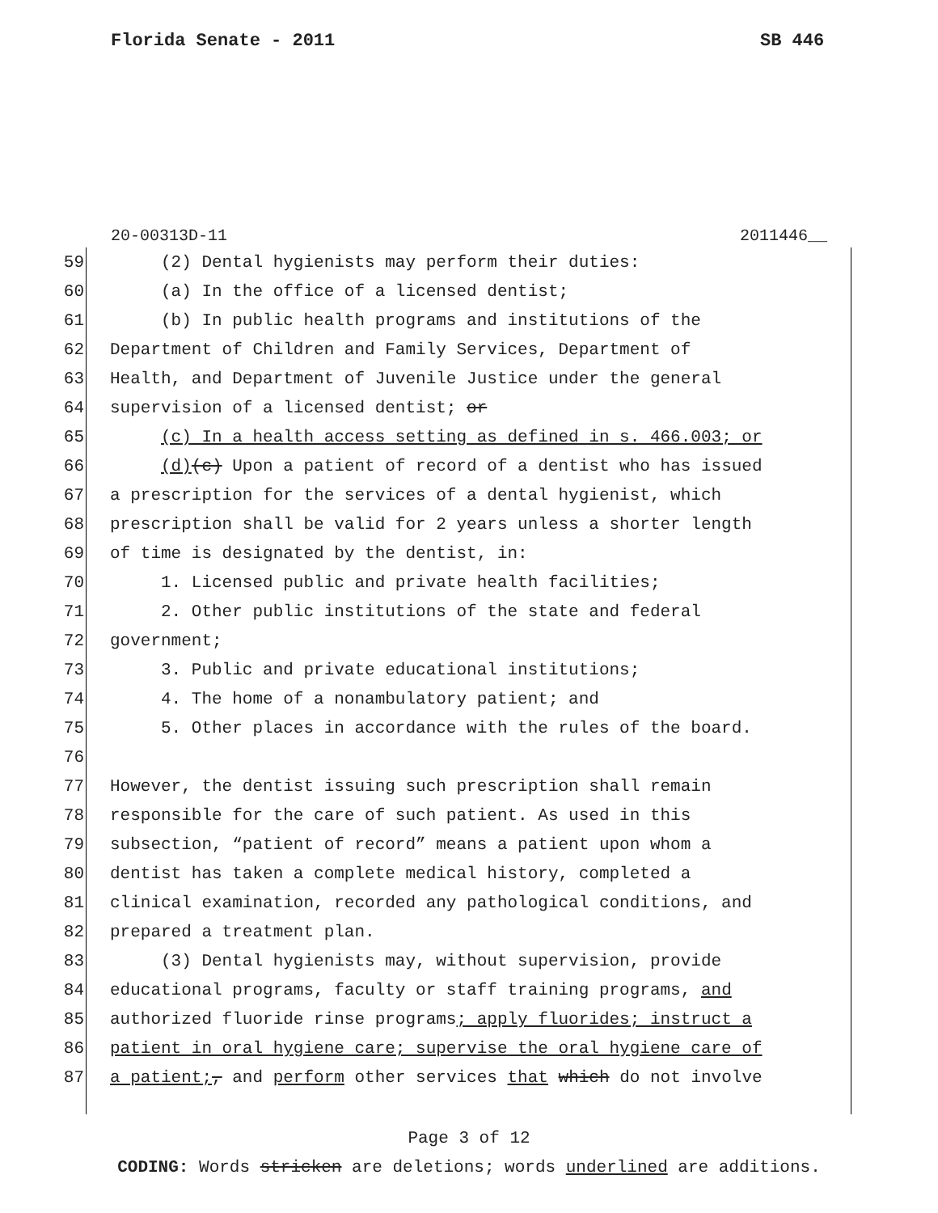Florida Senate - 2011 SB 446
20-00313D-11 2011446__
59 (2) Dental hygienists may perform their duties:
60 (a) In the office of a licensed dentist;
61 (b) In public health programs and institutions of the
62 Department of Children and Family Services, Department of
63 Health, and Department of Juvenile Justice under the general
64 supervision of a licensed dentist; or
65 (c) In a health access setting as defined in s. 466.003; or
66 (d)(c) Upon a patient of record of a dentist who has issued
67 a prescription for the services of a dental hygienist, which
68 prescription shall be valid for 2 years unless a shorter length
69 of time is designated by the dentist, in:
70 1. Licensed public and private health facilities;
71 2. Other public institutions of the state and federal
72 government;
73 3. Public and private educational institutions;
74 4. The home of a nonambulatory patient; and
75 5. Other places in accordance with the rules of the board.
76
77 However, the dentist issuing such prescription shall remain
78 responsible for the care of such patient. As used in this
79 subsection, “patient of record” means a patient upon whom a
80 dentist has taken a complete medical history, completed a
81 clinical examination, recorded any pathological conditions, and
82 prepared a treatment plan.
83 (3) Dental hygienists may, without supervision, provide
84 educational programs, faculty or staff training programs, and
85 authorized fluoride rinse programs; apply fluorides; instruct a
86 patient in oral hygiene care; supervise the oral hygiene care of
87 a patient;, and perform other services that which do not involve
Page 3 of 12
CODING: Words stricken are deletions; words underlined are additions.